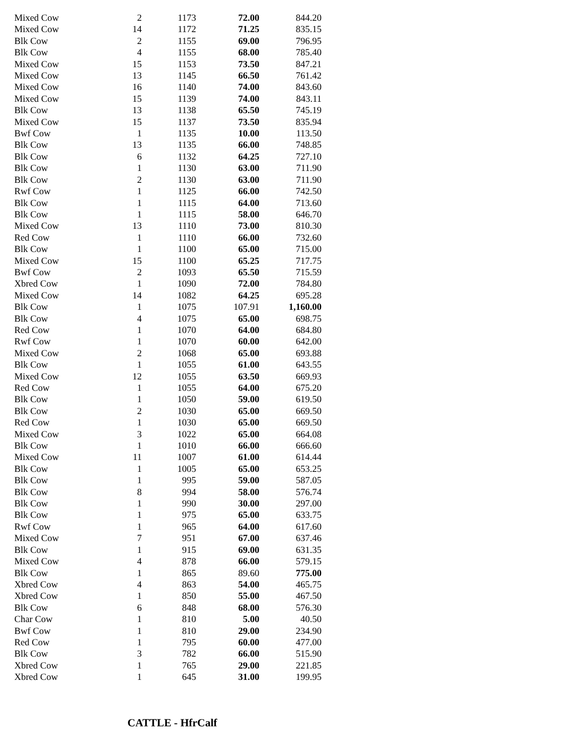| Mixed Cow | 2 | 1173 | 72.00 | 844.20 |
| Mixed Cow | 14 | 1172 | 71.25 | 835.15 |
| Blk Cow | 2 | 1155 | 69.00 | 796.95 |
| Blk Cow | 4 | 1155 | 68.00 | 785.40 |
| Mixed Cow | 15 | 1153 | 73.50 | 847.21 |
| Mixed Cow | 13 | 1145 | 66.50 | 761.42 |
| Mixed Cow | 16 | 1140 | 74.00 | 843.60 |
| Mixed Cow | 15 | 1139 | 74.00 | 843.11 |
| Blk Cow | 13 | 1138 | 65.50 | 745.19 |
| Mixed Cow | 15 | 1137 | 73.50 | 835.94 |
| Bwf Cow | 1 | 1135 | 10.00 | 113.50 |
| Blk Cow | 13 | 1135 | 66.00 | 748.85 |
| Blk Cow | 6 | 1132 | 64.25 | 727.10 |
| Blk Cow | 1 | 1130 | 63.00 | 711.90 |
| Blk Cow | 2 | 1130 | 63.00 | 711.90 |
| Rwf Cow | 1 | 1125 | 66.00 | 742.50 |
| Blk Cow | 1 | 1115 | 64.00 | 713.60 |
| Blk Cow | 1 | 1115 | 58.00 | 646.70 |
| Mixed Cow | 13 | 1110 | 73.00 | 810.30 |
| Red Cow | 1 | 1110 | 66.00 | 732.60 |
| Blk Cow | 1 | 1100 | 65.00 | 715.00 |
| Mixed Cow | 15 | 1100 | 65.25 | 717.75 |
| Bwf Cow | 2 | 1093 | 65.50 | 715.59 |
| Xbred Cow | 1 | 1090 | 72.00 | 784.80 |
| Mixed Cow | 14 | 1082 | 64.25 | 695.28 |
| Blk Cow | 1 | 1075 | 107.91 | 1,160.00 |
| Blk Cow | 4 | 1075 | 65.00 | 698.75 |
| Red Cow | 1 | 1070 | 64.00 | 684.80 |
| Rwf Cow | 1 | 1070 | 60.00 | 642.00 |
| Mixed Cow | 2 | 1068 | 65.00 | 693.88 |
| Blk Cow | 1 | 1055 | 61.00 | 643.55 |
| Mixed Cow | 12 | 1055 | 63.50 | 669.93 |
| Red Cow | 1 | 1055 | 64.00 | 675.20 |
| Blk Cow | 1 | 1050 | 59.00 | 619.50 |
| Blk Cow | 2 | 1030 | 65.00 | 669.50 |
| Red Cow | 1 | 1030 | 65.00 | 669.50 |
| Mixed Cow | 3 | 1022 | 65.00 | 664.08 |
| Blk Cow | 1 | 1010 | 66.00 | 666.60 |
| Mixed Cow | 11 | 1007 | 61.00 | 614.44 |
| Blk Cow | 1 | 1005 | 65.00 | 653.25 |
| Blk Cow | 1 | 995 | 59.00 | 587.05 |
| Blk Cow | 8 | 994 | 58.00 | 576.74 |
| Blk Cow | 1 | 990 | 30.00 | 297.00 |
| Blk Cow | 1 | 975 | 65.00 | 633.75 |
| Rwf Cow | 1 | 965 | 64.00 | 617.60 |
| Mixed Cow | 7 | 951 | 67.00 | 637.46 |
| Blk Cow | 1 | 915 | 69.00 | 631.35 |
| Mixed Cow | 4 | 878 | 66.00 | 579.15 |
| Blk Cow | 1 | 865 | 89.60 | 775.00 |
| Xbred Cow | 4 | 863 | 54.00 | 465.75 |
| Xbred Cow | 1 | 850 | 55.00 | 467.50 |
| Blk Cow | 6 | 848 | 68.00 | 576.30 |
| Char Cow | 1 | 810 | 5.00 | 40.50 |
| Bwf Cow | 1 | 810 | 29.00 | 234.90 |
| Red Cow | 1 | 795 | 60.00 | 477.00 |
| Blk Cow | 3 | 782 | 66.00 | 515.90 |
| Xbred Cow | 1 | 765 | 29.00 | 221.85 |
| Xbred Cow | 1 | 645 | 31.00 | 199.95 |
CATTLE - HfrCalf